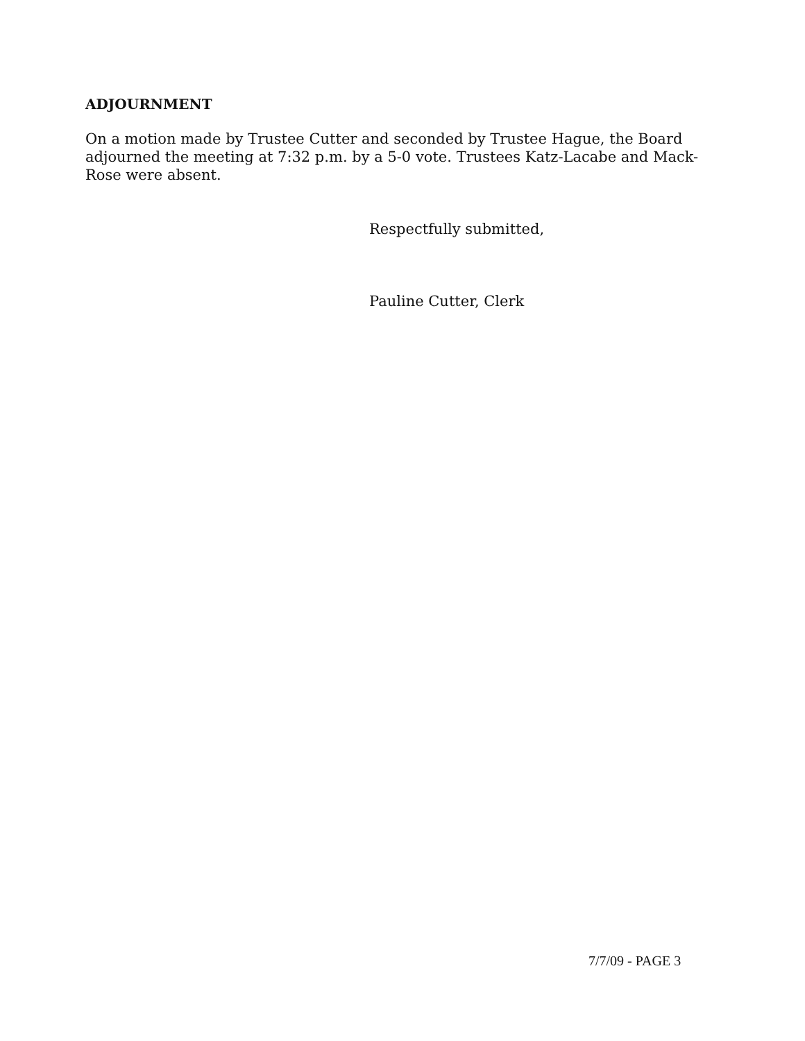ADJOURNMENT
On a motion made by Trustee Cutter and seconded by Trustee Hague, the Board adjourned the meeting at 7:32 p.m. by a 5-0 vote. Trustees Katz-Lacabe and Mack-Rose were absent.
Respectfully submitted,
Pauline Cutter, Clerk
7/7/09 - PAGE 3